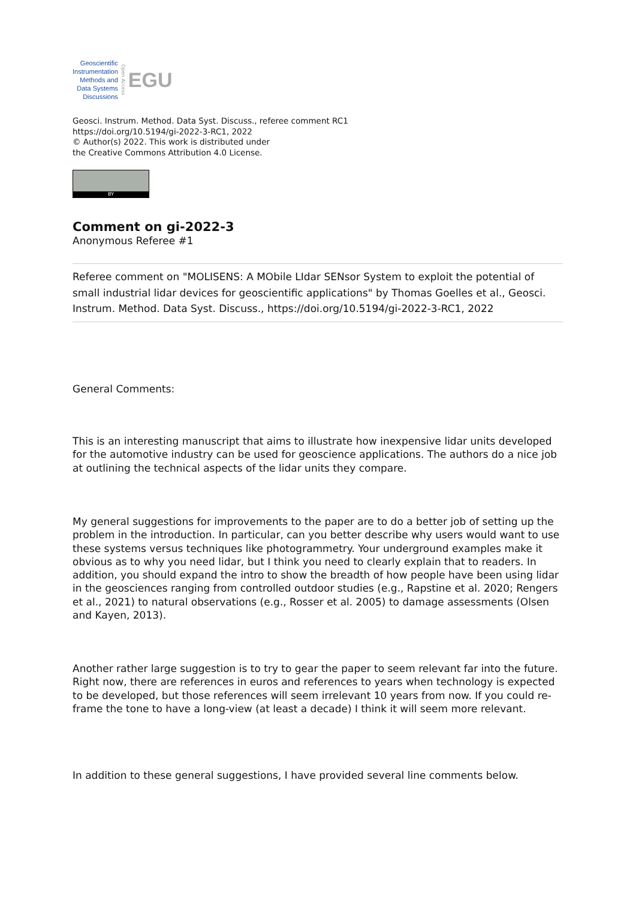Geoscientific
Instrumentation
Methods and
Data Systems
Discussions
Open Access
EGU
Geosci. Instrum. Method. Data Syst. Discuss., referee comment RC1
https://doi.org/10.5194/gi-2022-3-RC1, 2022
© Author(s) 2022. This work is distributed under
the Creative Commons Attribution 4.0 License.
BY
Comment on gi-2022-3
Anonymous Referee #1
Referee comment on "MOLISENS: A MObile LIdar SENsor System to exploit the potential of small industrial lidar devices for geoscientific applications" by Thomas Goelles et al., Geosci. Instrum. Method. Data Syst. Discuss., https://doi.org/10.5194/gi-2022-3-RC1, 2022
General Comments:
This is an interesting manuscript that aims to illustrate how inexpensive lidar units developed for the automotive industry can be used for geoscience applications. The authors do a nice job at outlining the technical aspects of the lidar units they compare.
My general suggestions for improvements to the paper are to do a better job of setting up the problem in the introduction. In particular, can you better describe why users would want to use these systems versus techniques like photogrammetry. Your underground examples make it obvious as to why you need lidar, but I think you need to clearly explain that to readers. In addition, you should expand the intro to show the breadth of how people have been using lidar in the geosciences ranging from controlled outdoor studies (e.g., Rapstine et al. 2020; Rengers et al., 2021) to natural observations (e.g., Rosser et al. 2005) to damage assessments (Olsen and Kayen, 2013).
Another rather large suggestion is to try to gear the paper to seem relevant far into the future. Right now, there are references in euros and references to years when technology is expected to be developed, but those references will seem irrelevant 10 years from now. If you could re-frame the tone to have a long-view (at least a decade) I think it will seem more relevant.
In addition to these general suggestions, I have provided several line comments below.